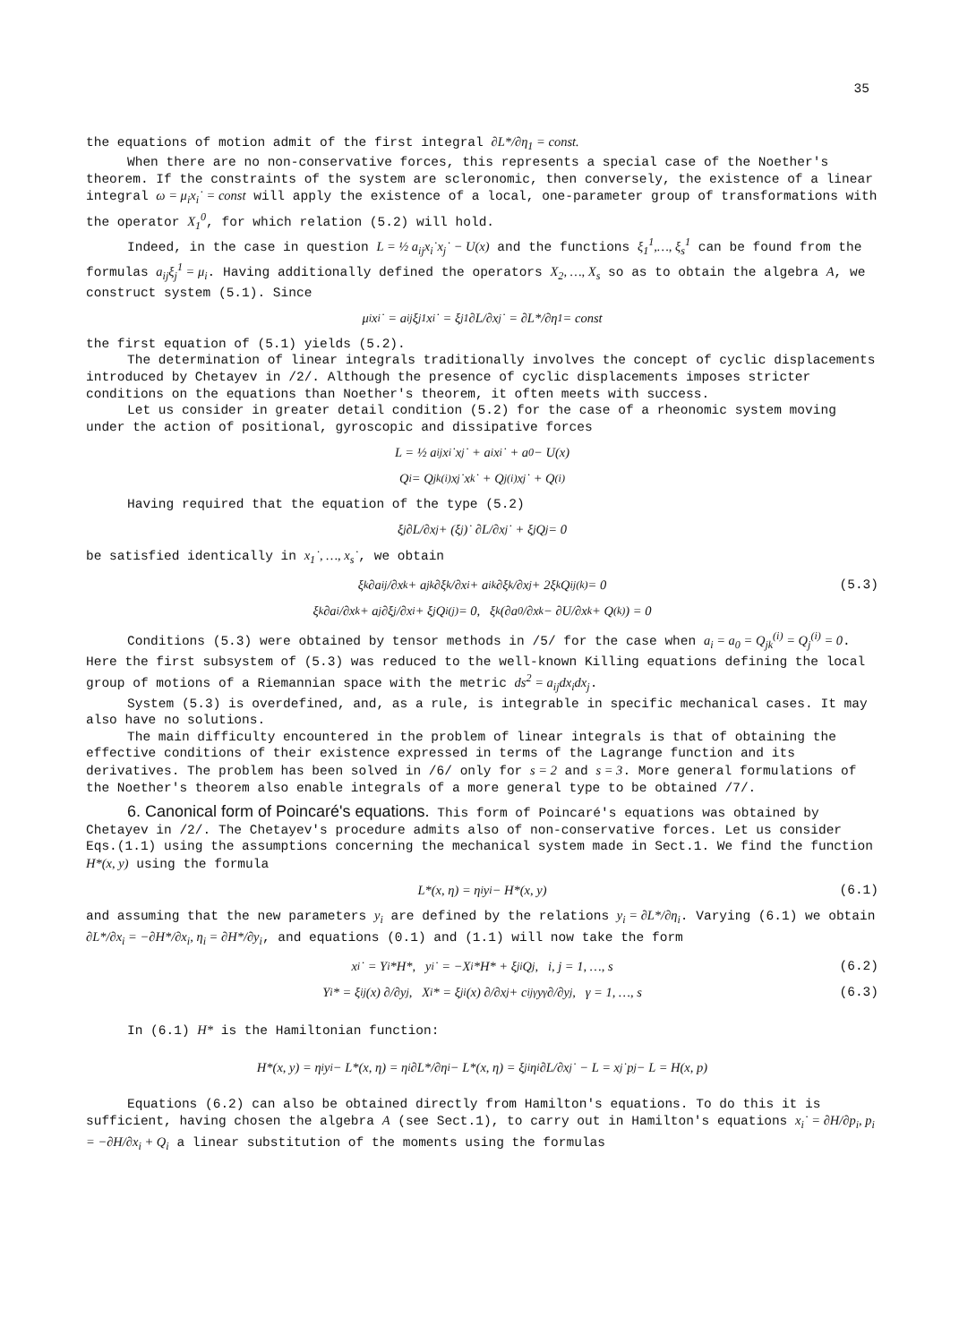35
the equations of motion admit of the first integral ∂L*/∂η<sub>1</sub> = const.
When there are no non-conservative forces, this represents a special case of the Noether's theorem. If the constraints of the system are scleronomic, then conversely, the existence of a linear integral ω = μ<sub>i</sub>x<sub>i</sub>˙ = const will apply the existence of a local, one-parameter group of transformations with the operator X<sub>1</sub><sup>0</sup>, for which relation (5.2) will hold.
Indeed, in the case in question L = ½ a<sub>ij</sub>x<sub>i</sub>˙x<sub>j</sub>˙ − U(x) and the functions ξ<sub>1</sub><sup>1</sup>,…, ξ<sub>s</sub><sup>1</sup> can be found from the formulas a<sub>ij</sub>ξ<sub>j</sub><sup>1</sup> = μ<sub>i</sub>. Having additionally defined the operators X<sub>2</sub>, …, X<sub>s</sub> so as to obtain the algebra A, we construct system (5.1). Since
μ<sub>i</sub>x<sub>i</sub>˙ = a<sub>ij</sub>ξ<sub>j</sub><sup>1</sup>x<sub>i</sub>˙ = ξ<sub>j</sub><sup>1</sup> ∂L/∂x<sub>j</sub>˙ = ∂L*/∂η<sub>1</sub> = const
the first equation of (5.1) yields (5.2).
The determination of linear integrals traditionally involves the concept of cyclic displacements introduced by Chetayev in /2/. Although the presence of cyclic displacements imposes stricter conditions on the equations than Noether's theorem, it often meets with success.
Let us consider in greater detail condition (5.2) for the case of a rheonomic system moving under the action of positional, gyroscopic and dissipative forces
L = ½ a<sub>ij</sub>x<sub>i</sub>˙x<sub>j</sub>˙ + a<sub>i</sub>x<sub>i</sub>˙ + a<sub>0</sub> − U(x)
Q<sub>i</sub> = Q<sub>jk</sub><sup>(i)</sup>x<sub>j</sub>˙x<sub>k</sub>˙ + Q<sub>j</sub><sup>(i)</sup>x<sub>j</sub>˙ + Q<sup>(i)</sup>
Having required that the equation of the type (5.2)
ξ<sub>j</sub> ∂L/∂x<sub>j</sub> + (ξ<sub>j</sub>)˙ ∂L/∂x<sub>j</sub>˙ + ξ<sub>j</sub>Q<sub>j</sub> = 0
be satisfied identically in x<sub>1</sub>˙, …, x<sub>s</sub>˙, we obtain
ξ<sub>k</sub> ∂a<sub>ij</sub>/∂x<sub>k</sub> + a<sub>jk</sub> ∂ξ<sub>k</sub>/∂x<sub>i</sub> + a<sub>ik</sub> ∂ξ<sub>k</sub>/∂x<sub>j</sub> + 2ξ<sub>k</sub>Q<sub>ij</sub><sup>(k)</sup> = 0 (5.3)
ξ<sub>k</sub> ∂a<sub>i</sub>/∂x<sub>k</sub> + a<sub>j</sub> ∂ξ<sub>j</sub>/∂x<sub>i</sub> + ξ<sub>j</sub>Q<sub>i</sub><sup>(j)</sup> = 0, ξ<sub>k</sub>(∂a<sub>0</sub>/∂x<sub>k</sub> − ∂U/∂x<sub>k</sub> + Q<sup>(k)</sup>) = 0
Conditions (5.3) were obtained by tensor methods in /5/ for the case when a<sub>i</sub> = a<sub>0</sub> = Q<sub>jk</sub><sup>(i)</sup> = Q<sub>j</sub><sup>(i)</sup> = 0. Here the first subsystem of (5.3) was reduced to the well-known Killing equations defining the local group of motions of a Riemannian space with the metric ds<sup>2</sup> = a<sub>ij</sub>dx<sub>i</sub>dx<sub>j</sub>.
System (5.3) is overdefined, and, as a rule, is integrable in specific mechanical cases. It may also have no solutions.
The main difficulty encountered in the problem of linear integrals is that of obtaining the effective conditions of their existence expressed in terms of the Lagrange function and its derivatives. The problem has been solved in /6/ only for s = 2 and s = 3. More general formulations of the Noether's theorem also enable integrals of a more general type to be obtained /7/.
6. Canonical form of Poincaré's equations. This form of Poincaré's equations was obtained by Chetayev in /2/. The Chetayev's procedure admits also of non-conservative forces. Let us consider Eqs.(1.1) using the assumptions concerning the mechanical system made in Sect.1. We find the function H*(x, y) using the formula
L*(x, η) = η<sub>i</sub>y<sub>i</sub> − H*(x, y) (6.1)
and assuming that the new parameters y<sub>i</sub> are defined by the relations y<sub>i</sub> = ∂L*/∂η<sub>i</sub>. Varying (6.1) we obtain ∂L*/∂x<sub>i</sub> = −∂H*/∂x<sub>i</sub>, η<sub>i</sub> = ∂H*/∂y<sub>i</sub>, and equations (0.1) and (1.1) will now take the form
x<sub>i</sub>˙ = Y<sub>i</sub>*H*, y<sub>i</sub>˙ = −X<sub>i</sub>*H* + ξ<sub>j</sub><sup>i</sup>Q<sub>j</sub>, i, j = 1, …, s (6.2)
Y<sub>i</sub>* = ξ<sub>i</sub><sup>j</sup>(x) ∂/∂y<sub>j</sub>, X<sub>i</sub>* = ξ<sub>j</sub><sup>i</sup>(x) ∂/∂x<sub>j</sub> + c<sub>ij</sub><sup>γ</sup>y<sub>γ</sub> ∂/∂y<sub>j</sub>, γ = 1, …, s (6.3)
In (6.1) H* is the Hamiltonian function:
H*(x, y) = η<sub>i</sub>y<sub>i</sub> − L*(x, η) = η<sub>i</sub> ∂L*/∂η<sub>i</sub> − L*(x, η) = ξ<sub>j</sub><sup>i</sup>η<sub>i</sub> ∂L/∂x<sub>j</sub>˙ − L = x<sub>j</sub>˙p<sub>j</sub> − L = H(x, p)
Equations (6.2) can also be obtained directly from Hamilton's equations. To do this it is sufficient, having chosen the algebra A (see Sect.1), to carry out in Hamilton's equations x<sub>i</sub>˙ = ∂H/∂p<sub>i</sub>, p<sub>i</sub> = −∂H/∂x<sub>i</sub> + Q<sub>i</sub> a linear substitution of the moments using the formulas